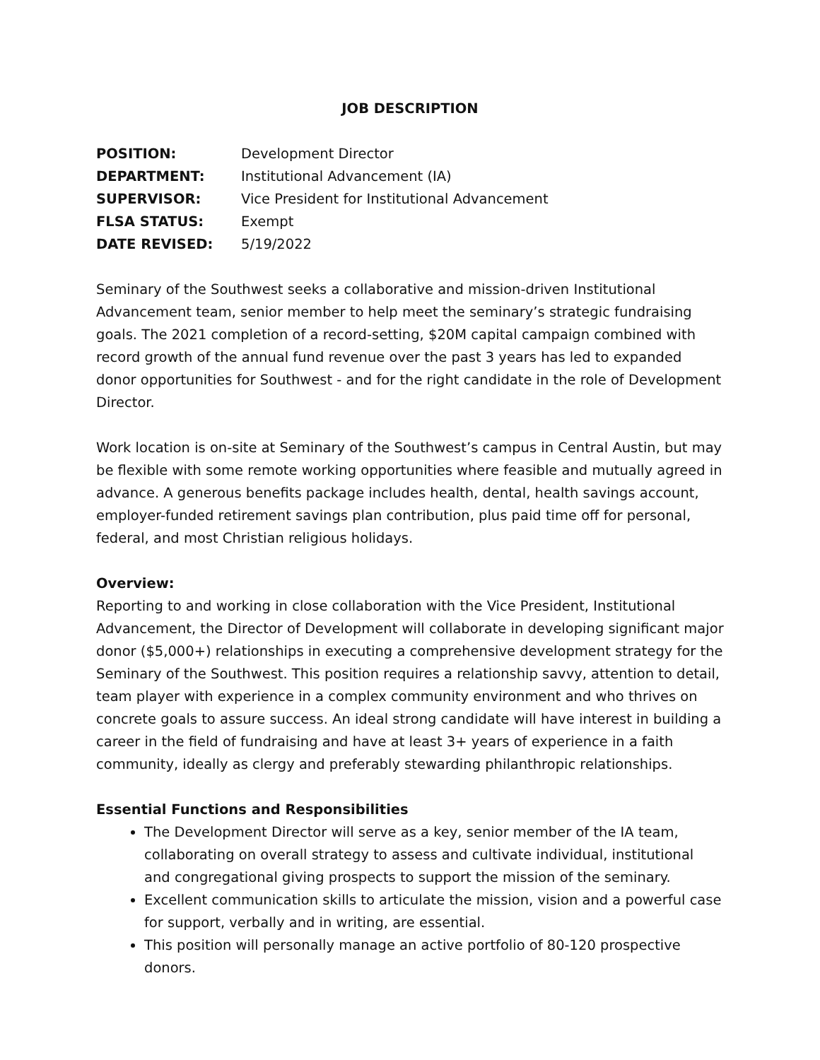JOB DESCRIPTION
| POSITION: | Development Director |
| DEPARTMENT: | Institutional Advancement (IA) |
| SUPERVISOR: | Vice President for Institutional Advancement |
| FLSA STATUS: | Exempt |
| DATE REVISED: | 5/19/2022 |
Seminary of the Southwest seeks a collaborative and mission-driven Institutional Advancement team, senior member to help meet the seminary’s strategic fundraising goals. The 2021 completion of a record-setting, $20M capital campaign combined with record growth of the annual fund revenue over the past 3 years has led to expanded donor opportunities for Southwest - and for the right candidate in the role of Development Director.
Work location is on-site at Seminary of the Southwest’s campus in Central Austin, but may be flexible with some remote working opportunities where feasible and mutually agreed in advance. A generous benefits package includes health, dental, health savings account, employer-funded retirement savings plan contribution, plus paid time off for personal, federal, and most Christian religious holidays.
Overview:
Reporting to and working in close collaboration with the Vice President, Institutional Advancement, the Director of Development will collaborate in developing significant major donor ($5,000+) relationships in executing a comprehensive development strategy for the Seminary of the Southwest. This position requires a relationship savvy, attention to detail, team player with experience in a complex community environment and who thrives on concrete goals to assure success. An ideal strong candidate will have interest in building a career in the field of fundraising and have at least 3+ years of experience in a faith community, ideally as clergy and preferably stewarding philanthropic relationships.
Essential Functions and Responsibilities
The Development Director will serve as a key, senior member of the IA team, collaborating on overall strategy to assess and cultivate individual, institutional and congregational giving prospects to support the mission of the seminary.
Excellent communication skills to articulate the mission, vision and a powerful case for support, verbally and in writing, are essential.
This position will personally manage an active portfolio of 80-120 prospective donors.